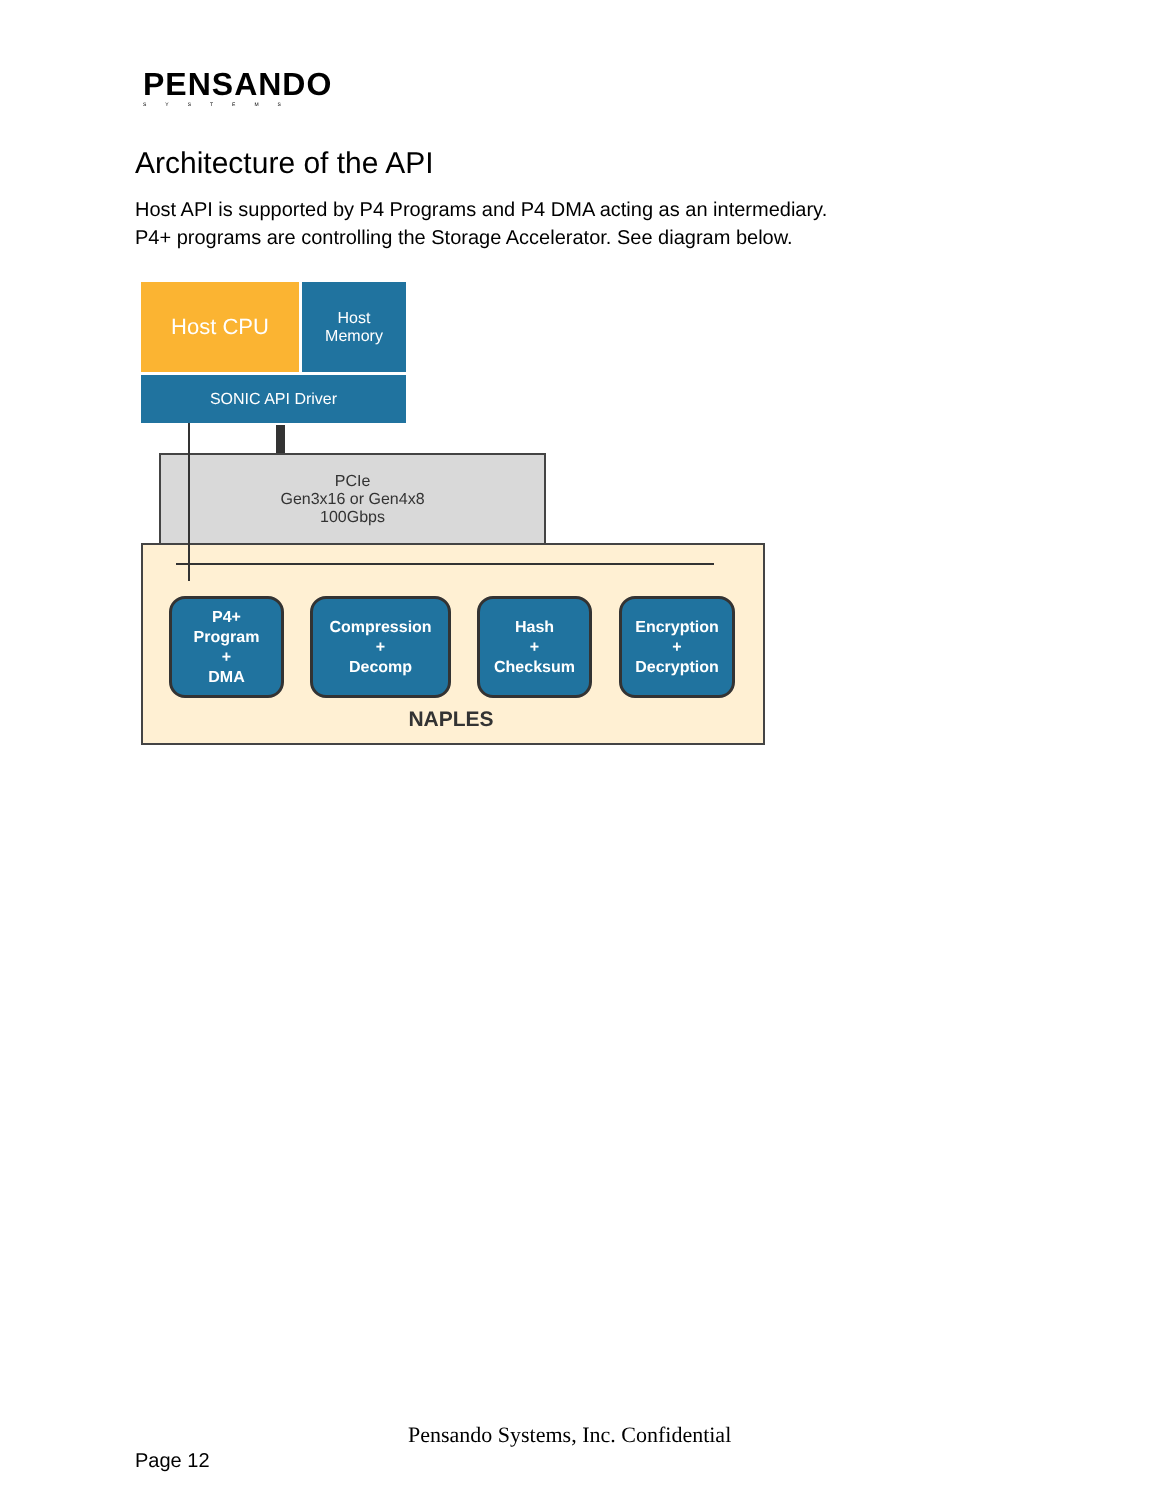PENSANDO
SYSTEMS
Architecture of the API
Host API is supported by P4 Programs and P4 DMA acting as an intermediary.
P4+ programs are controlling the Storage Accelerator. See diagram below.
Host CPU
Host
Memory
SONIC API Driver
PCIe
Gen3x16 or Gen4x8
100Gbps
P4+
Program
+
DMA
Compression
+
Decomp
Hash
+
Checksum
Encryption
+
Decryption
NAPLES
Pensando Systems, Inc. Confidential
Page 12